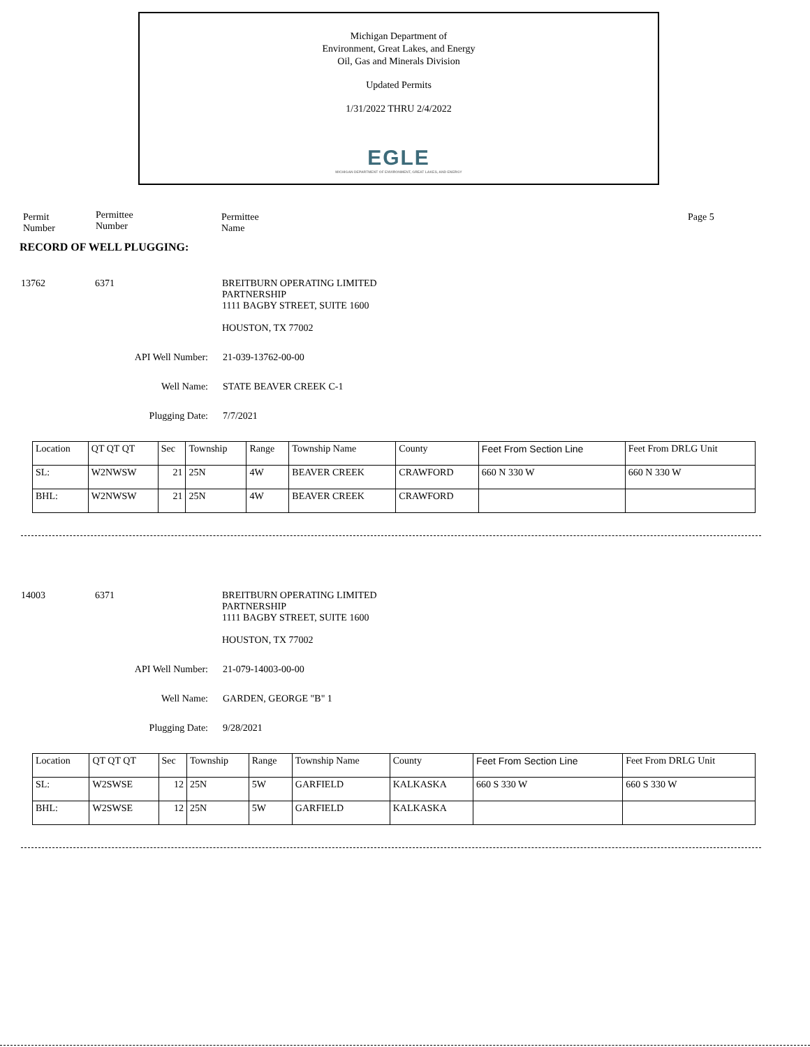Michigan Department of
Environment, Great Lakes, and Energy
Oil, Gas and Minerals Division
Updated Permits
1/31/2022 THRU 2/4/2022
EGLE
MICHIGAN DEPARTMENT OF ENVIRONMENT, GREAT LAKES, AND ENERGY
Permit
Number
Permittee
Number
Permittee
Name
Page 5
RECORD OF WELL PLUGGING:
13762 6371 BREITBURN OPERATING LIMITED
PARTNERSHIP
1111 BAGBY STREET, SUITE 1600
HOUSTON, TX 77002
API Well Number: 21-039-13762-00-00
Well Name: STATE BEAVER CREEK C-1
Plugging Date: 7/7/2021
| Location | QT QT QT | Sec | Township | Range | Township Name | County | Feet From Section Line | Feet From DRLG Unit |
| --- | --- | --- | --- | --- | --- | --- | --- | --- |
| SL: | W2NWSW | 21 | 25N | 4W | BEAVER CREEK | CRAWFORD | 660 N 330 W | 660 N 330 W |
| BHL: | W2NWSW | 21 | 25N | 4W | BEAVER CREEK | CRAWFORD | | |
14003 6371 BREITBURN OPERATING LIMITED
PARTNERSHIP
1111 BAGBY STREET, SUITE 1600
HOUSTON, TX 77002
API Well Number: 21-079-14003-00-00
Well Name: GARDEN, GEORGE "B" 1
Plugging Date: 9/28/2021
| Location | QT QT QT | Sec | Township | Range | Township Name | County | Feet From Section Line | Feet From DRLG Unit |
| --- | --- | --- | --- | --- | --- | --- | --- | --- |
| SL: | W2SWSE | 12 | 25N | 5W | GARFIELD | KALKASKA | 660 S 330 W | 660 S 330 W |
| BHL: | W2SWSE | 12 | 25N | 5W | GARFIELD | KALKASKA | | |